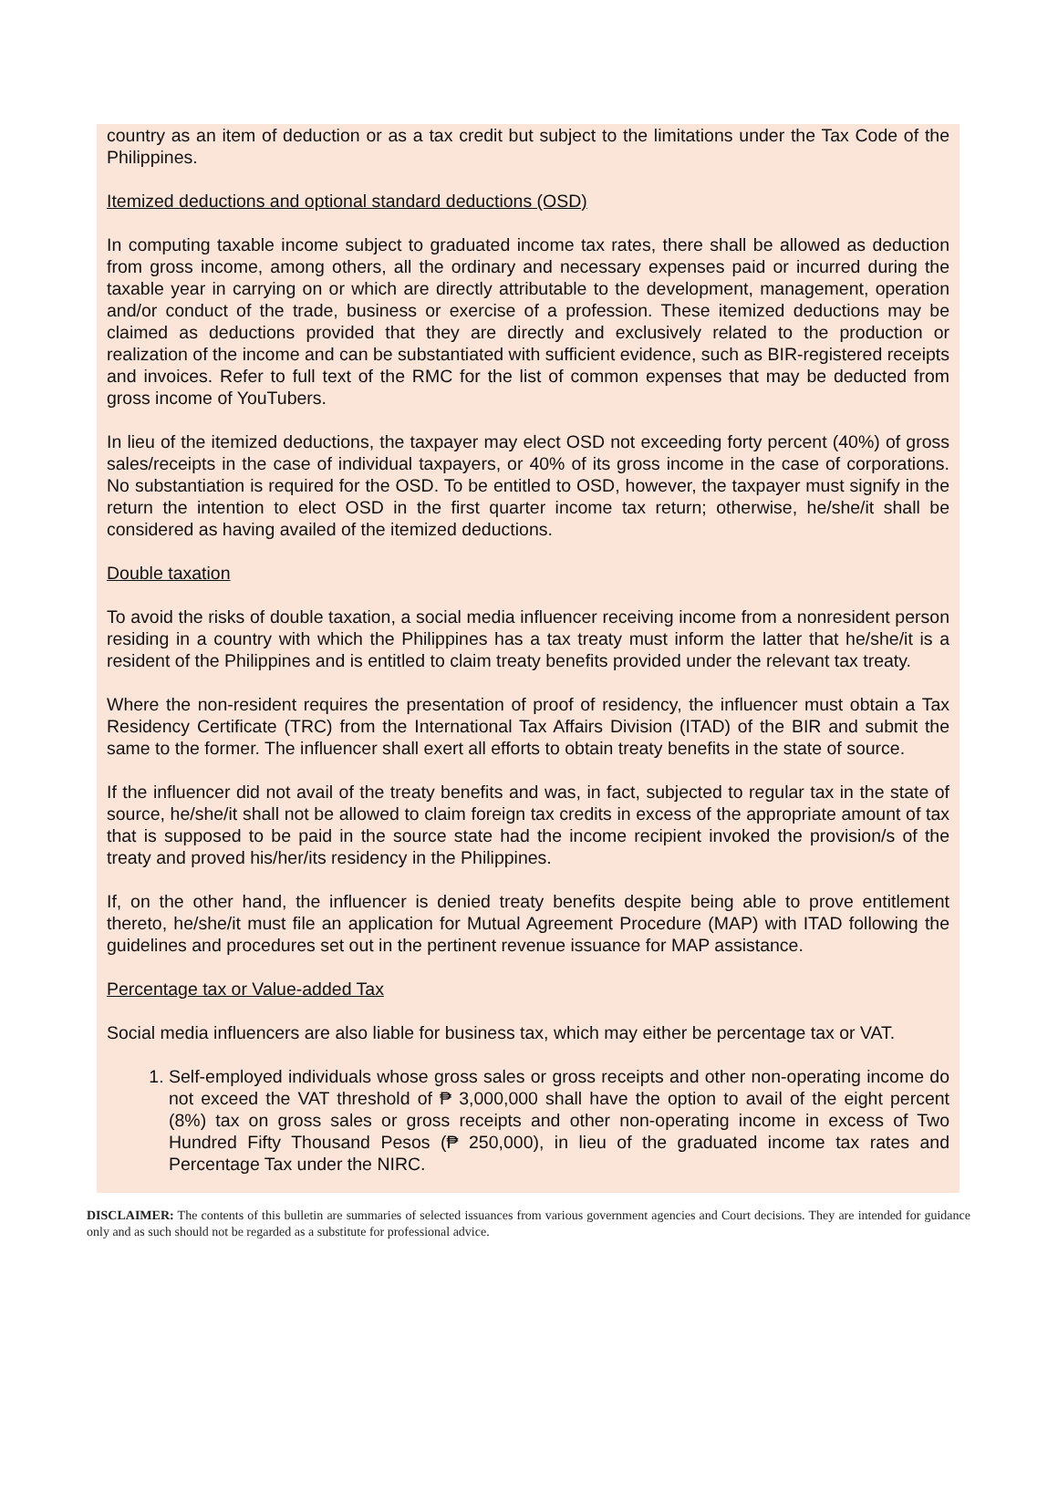country as an item of deduction or as a tax credit but subject to the limitations under the Tax Code of the Philippines.
Itemized deductions and optional standard deductions (OSD)
In computing taxable income subject to graduated income tax rates, there shall be allowed as deduction from gross income, among others, all the ordinary and necessary expenses paid or incurred during the taxable year in carrying on or which are directly attributable to the development, management, operation and/or conduct of the trade, business or exercise of a profession. These itemized deductions may be claimed as deductions provided that they are directly and exclusively related to the production or realization of the income and can be substantiated with sufficient evidence, such as BIR-registered receipts and invoices. Refer to full text of the RMC for the list of common expenses that may be deducted from gross income of YouTubers.
In lieu of the itemized deductions, the taxpayer may elect OSD not exceeding forty percent (40%) of gross sales/receipts in the case of individual taxpayers, or 40% of its gross income in the case of corporations. No substantiation is required for the OSD. To be entitled to OSD, however, the taxpayer must signify in the return the intention to elect OSD in the first quarter income tax return; otherwise, he/she/it shall be considered as having availed of the itemized deductions.
Double taxation
To avoid the risks of double taxation, a social media influencer receiving income from a nonresident person residing in a country with which the Philippines has a tax treaty must inform the latter that he/she/it is a resident of the Philippines and is entitled to claim treaty benefits provided under the relevant tax treaty.
Where the non-resident requires the presentation of proof of residency, the influencer must obtain a Tax Residency Certificate (TRC) from the International Tax Affairs Division (ITAD) of the BIR and submit the same to the former. The influencer shall exert all efforts to obtain treaty benefits in the state of source.
If the influencer did not avail of the treaty benefits and was, in fact, subjected to regular tax in the state of source, he/she/it shall not be allowed to claim foreign tax credits in excess of the appropriate amount of tax that is supposed to be paid in the source state had the income recipient invoked the provision/s of the treaty and proved his/her/its residency in the Philippines.
If, on the other hand, the influencer is denied treaty benefits despite being able to prove entitlement thereto, he/she/it must file an application for Mutual Agreement Procedure (MAP) with ITAD following the guidelines and procedures set out in the pertinent revenue issuance for MAP assistance.
Percentage tax or Value-added Tax
Social media influencers are also liable for business tax, which may either be percentage tax or VAT.
1. Self-employed individuals whose gross sales or gross receipts and other non-operating income do not exceed the VAT threshold of ₱ 3,000,000 shall have the option to avail of the eight percent (8%) tax on gross sales or gross receipts and other non-operating income in excess of Two Hundred Fifty Thousand Pesos (₱ 250,000), in lieu of the graduated income tax rates and Percentage Tax under the NIRC.
DISCLAIMER: The contents of this bulletin are summaries of selected issuances from various government agencies and Court decisions. They are intended for guidance only and as such should not be regarded as a substitute for professional advice.